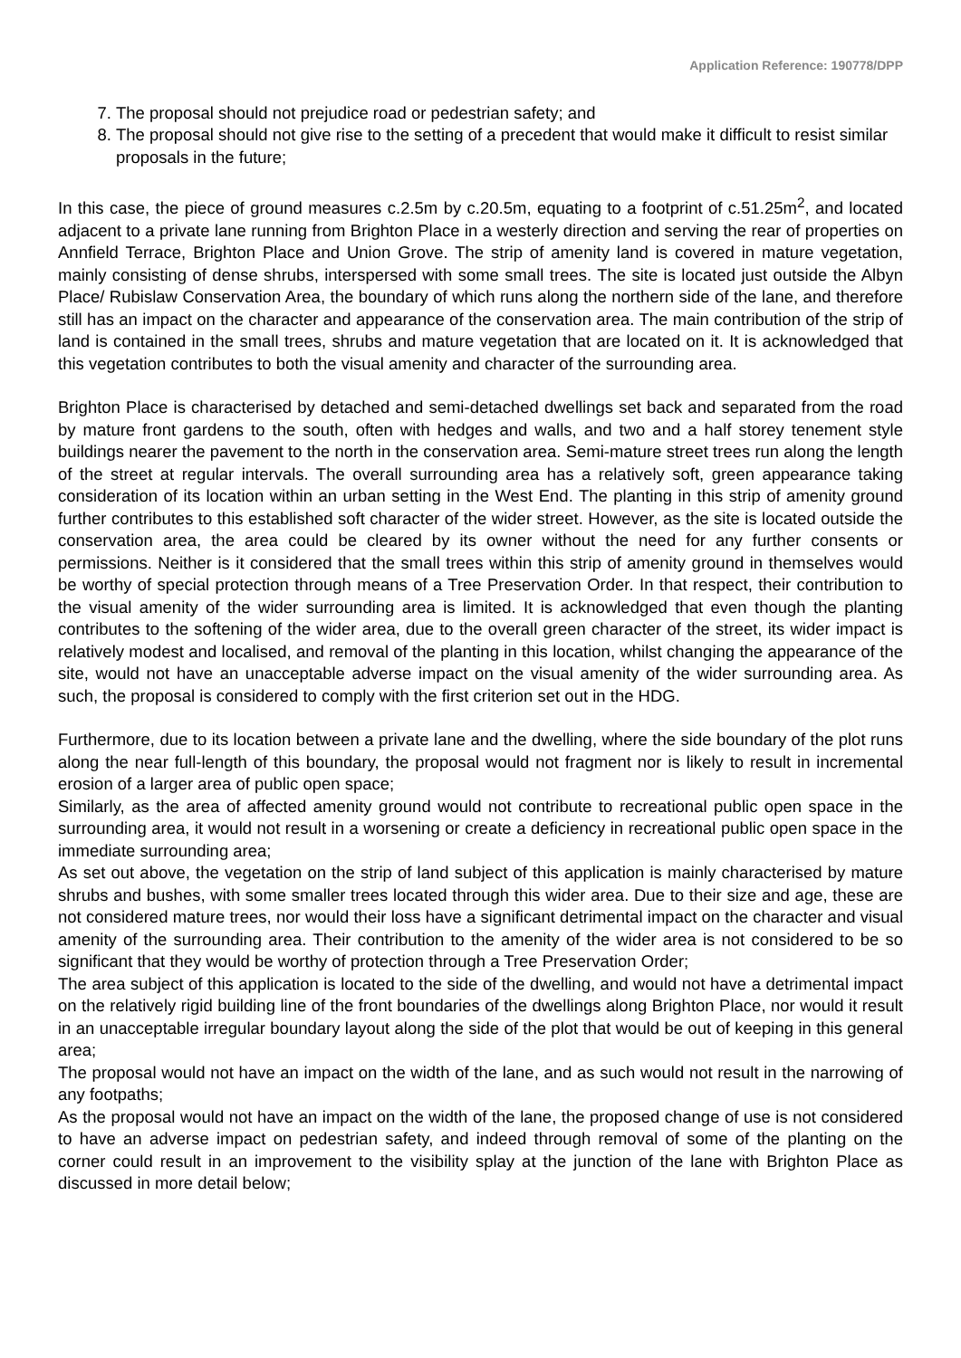Application Reference: 190778/DPP
7. The proposal should not prejudice road or pedestrian safety; and
8. The proposal should not give rise to the setting of a precedent that would make it difficult to resist similar proposals in the future;
In this case, the piece of ground measures c.2.5m by c.20.5m, equating to a footprint of c.51.25m<sup>2</sup>, and located adjacent to a private lane running from Brighton Place in a westerly direction and serving the rear of properties on Annfield Terrace, Brighton Place and Union Grove. The strip of amenity land is covered in mature vegetation, mainly consisting of dense shrubs, interspersed with some small trees. The site is located just outside the Albyn Place/ Rubislaw Conservation Area, the boundary of which runs along the northern side of the lane, and therefore still has an impact on the character and appearance of the conservation area. The main contribution of the strip of land is contained in the small trees, shrubs and mature vegetation that are located on it. It is acknowledged that this vegetation contributes to both the visual amenity and character of the surrounding area.
Brighton Place is characterised by detached and semi-detached dwellings set back and separated from the road by mature front gardens to the south, often with hedges and walls, and two and a half storey tenement style buildings nearer the pavement to the north in the conservation area. Semi-mature street trees run along the length of the street at regular intervals. The overall surrounding area has a relatively soft, green appearance taking consideration of its location within an urban setting in the West End. The planting in this strip of amenity ground further contributes to this established soft character of the wider street. However, as the site is located outside the conservation area, the area could be cleared by its owner without the need for any further consents or permissions. Neither is it considered that the small trees within this strip of amenity ground in themselves would be worthy of special protection through means of a Tree Preservation Order. In that respect, their contribution to the visual amenity of the wider surrounding area is limited. It is acknowledged that even though the planting contributes to the softening of the wider area, due to the overall green character of the street, its wider impact is relatively modest and localised, and removal of the planting in this location, whilst changing the appearance of the site, would not have an unacceptable adverse impact on the visual amenity of the wider surrounding area. As such, the proposal is considered to comply with the first criterion set out in the HDG.
Furthermore, due to its location between a private lane and the dwelling, where the side boundary of the plot runs along the near full-length of this boundary, the proposal would not fragment nor is likely to result in incremental erosion of a larger area of public open space;
Similarly, as the area of affected amenity ground would not contribute to recreational public open space in the surrounding area, it would not result in a worsening or create a deficiency in recreational public open space in the immediate surrounding area;
As set out above, the vegetation on the strip of land subject of this application is mainly characterised by mature shrubs and bushes, with some smaller trees located through this wider area. Due to their size and age, these are not considered mature trees, nor would their loss have a significant detrimental impact on the character and visual amenity of the surrounding area. Their contribution to the amenity of the wider area is not considered to be so significant that they would be worthy of protection through a Tree Preservation Order;
The area subject of this application is located to the side of the dwelling, and would not have a detrimental impact on the relatively rigid building line of the front boundaries of the dwellings along Brighton Place, nor would it result in an unacceptable irregular boundary layout along the side of the plot that would be out of keeping in this general area;
The proposal would not have an impact on the width of the lane, and as such would not result in the narrowing of any footpaths;
As the proposal would not have an impact on the width of the lane, the proposed change of use is not considered to have an adverse impact on pedestrian safety, and indeed through removal of some of the planting on the corner could result in an improvement to the visibility splay at the junction of the lane with Brighton Place as discussed in more detail below;